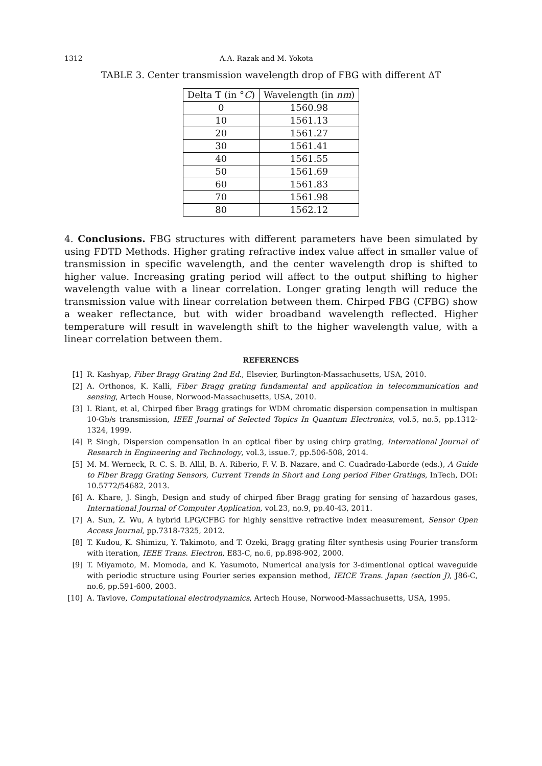1312 A.A. Razak and M. Yokota
TABLE 3. Center transmission wavelength drop of FBG with different ΔT
| Delta T (in ° C ) | Wavelength (in nm ) |
| --- | --- |
| 0 | 1560.98 |
| 10 | 1561.13 |
| 20 | 1561.27 |
| 30 | 1561.41 |
| 40 | 1561.55 |
| 50 | 1561.69 |
| 60 | 1561.83 |
| 70 | 1561.98 |
| 80 | 1562.12 |
4. Conclusions. FBG structures with different parameters have been simulated by using FDTD Methods. Higher grating refractive index value affect in smaller value of transmission in specific wavelength, and the center wavelength drop is shifted to higher value. Increasing grating period will affect to the output shifting to higher wavelength value with a linear correlation. Longer grating length will reduce the transmission value with linear correlation between them. Chirped FBG (CFBG) show a weaker reflectance, but with wider broadband wavelength reflected. Higher temperature will result in wavelength shift to the higher wavelength value, with a linear correlation between them.
REFERENCES
[1] R. Kashyap, Fiber Bragg Grating 2nd Ed., Elsevier, Burlington-Massachusetts, USA, 2010.
[2] A. Orthonos, K. Kalli, Fiber Bragg grating fundamental and application in telecommunication and sensing, Artech House, Norwood-Massachusetts, USA, 2010.
[3] I. Riant, et al, Chirped fiber Bragg gratings for WDM chromatic dispersion compensation in multispan 10-Gb/s transmission, IEEE Journal of Selected Topics In Quantum Electronics, vol.5, no.5, pp.1312-1324, 1999.
[4] P. Singh, Dispersion compensation in an optical fiber by using chirp grating, International Journal of Research in Engineering and Technology, vol.3, issue.7, pp.506-508, 2014.
[5] M. M. Werneck, R. C. S. B. Allil, B. A. Riberio, F. V. B. Nazare, and C. Cuadrado-Laborde (eds.), A Guide to Fiber Bragg Grating Sensors, Current Trends in Short and Long period Fiber Gratings, InTech, DOI: 10.5772/54682, 2013.
[6] A. Khare, J. Singh, Design and study of chirped fiber Bragg grating for sensing of hazardous gases, International Journal of Computer Application, vol.23, no.9, pp.40-43, 2011.
[7] A. Sun, Z. Wu, A hybrid LPG/CFBG for highly sensitive refractive index measurement, Sensor Open Access Journal, pp.7318-7325, 2012.
[8] T. Kudou, K. Shimizu, Y. Takimoto, and T. Ozeki, Bragg grating filter synthesis using Fourier transform with iteration, IEEE Trans. Electron, E83-C, no.6, pp.898-902, 2000.
[9] T. Miyamoto, M. Momoda, and K. Yasumoto, Numerical analysis for 3-dimentional optical waveguide with periodic structure using Fourier series expansion method, IEICE Trans. Japan (section J), J86-C, no.6, pp.591-600, 2003.
[10] A. Tavlove, Computational electrodynamics, Artech House, Norwood-Massachusetts, USA, 1995.